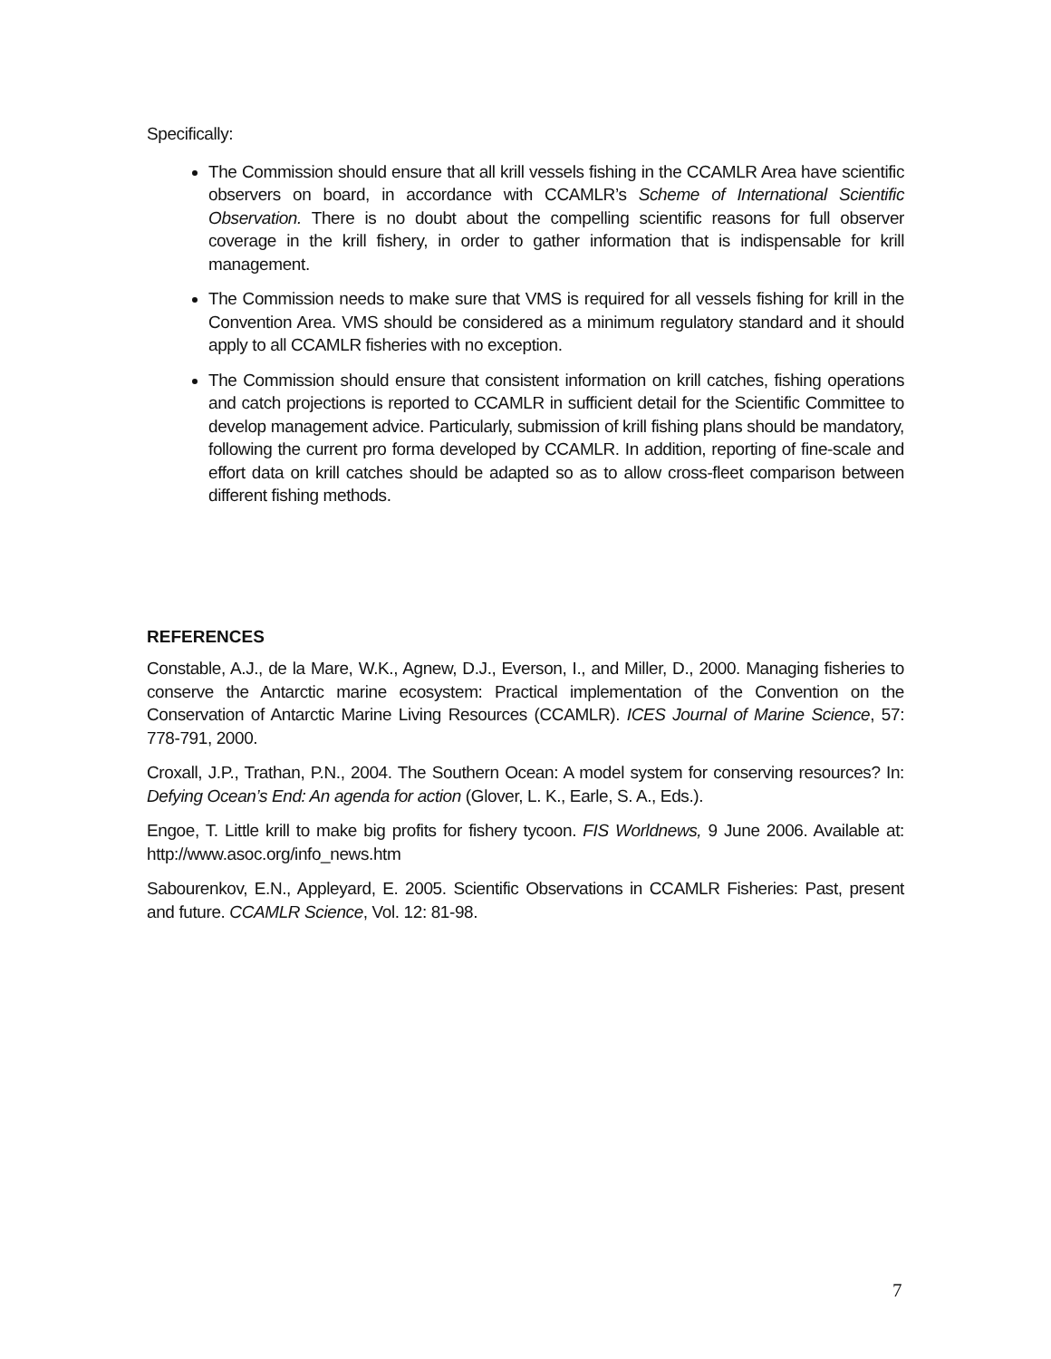Specifically:
The Commission should ensure that all krill vessels fishing in the CCAMLR Area have scientific observers on board, in accordance with CCAMLR’s Scheme of International Scientific Observation. There is no doubt about the compelling scientific reasons for full observer coverage in the krill fishery, in order to gather information that is indispensable for krill management.
The Commission needs to make sure that VMS is required for all vessels fishing for krill in the Convention Area. VMS should be considered as a minimum regulatory standard and it should apply to all CCAMLR fisheries with no exception.
The Commission should ensure that consistent information on krill catches, fishing operations and catch projections is reported to CCAMLR in sufficient detail for the Scientific Committee to develop management advice. Particularly, submission of krill fishing plans should be mandatory, following the current pro forma developed by CCAMLR. In addition, reporting of fine-scale and effort data on krill catches should be adapted so as to allow cross-fleet comparison between different fishing methods.
REFERENCES
Constable, A.J., de la Mare, W.K., Agnew, D.J., Everson, I., and Miller, D., 2000. Managing fisheries to conserve the Antarctic marine ecosystem: Practical implementation of the Convention on the Conservation of Antarctic Marine Living Resources (CCAMLR). ICES Journal of Marine Science, 57: 778-791, 2000.
Croxall, J.P., Trathan, P.N., 2004. The Southern Ocean: A model system for conserving resources? In: Defying Ocean’s End: An agenda for action (Glover, L. K., Earle, S. A., Eds.).
Engoe, T. Little krill to make big profits for fishery tycoon. FIS Worldnews, 9 June 2006. Available at: http://www.asoc.org/info_news.htm
Sabourenkov, E.N., Appleyard, E. 2005. Scientific Observations in CCAMLR Fisheries: Past, present and future. CCAMLR Science, Vol. 12: 81-98.
7